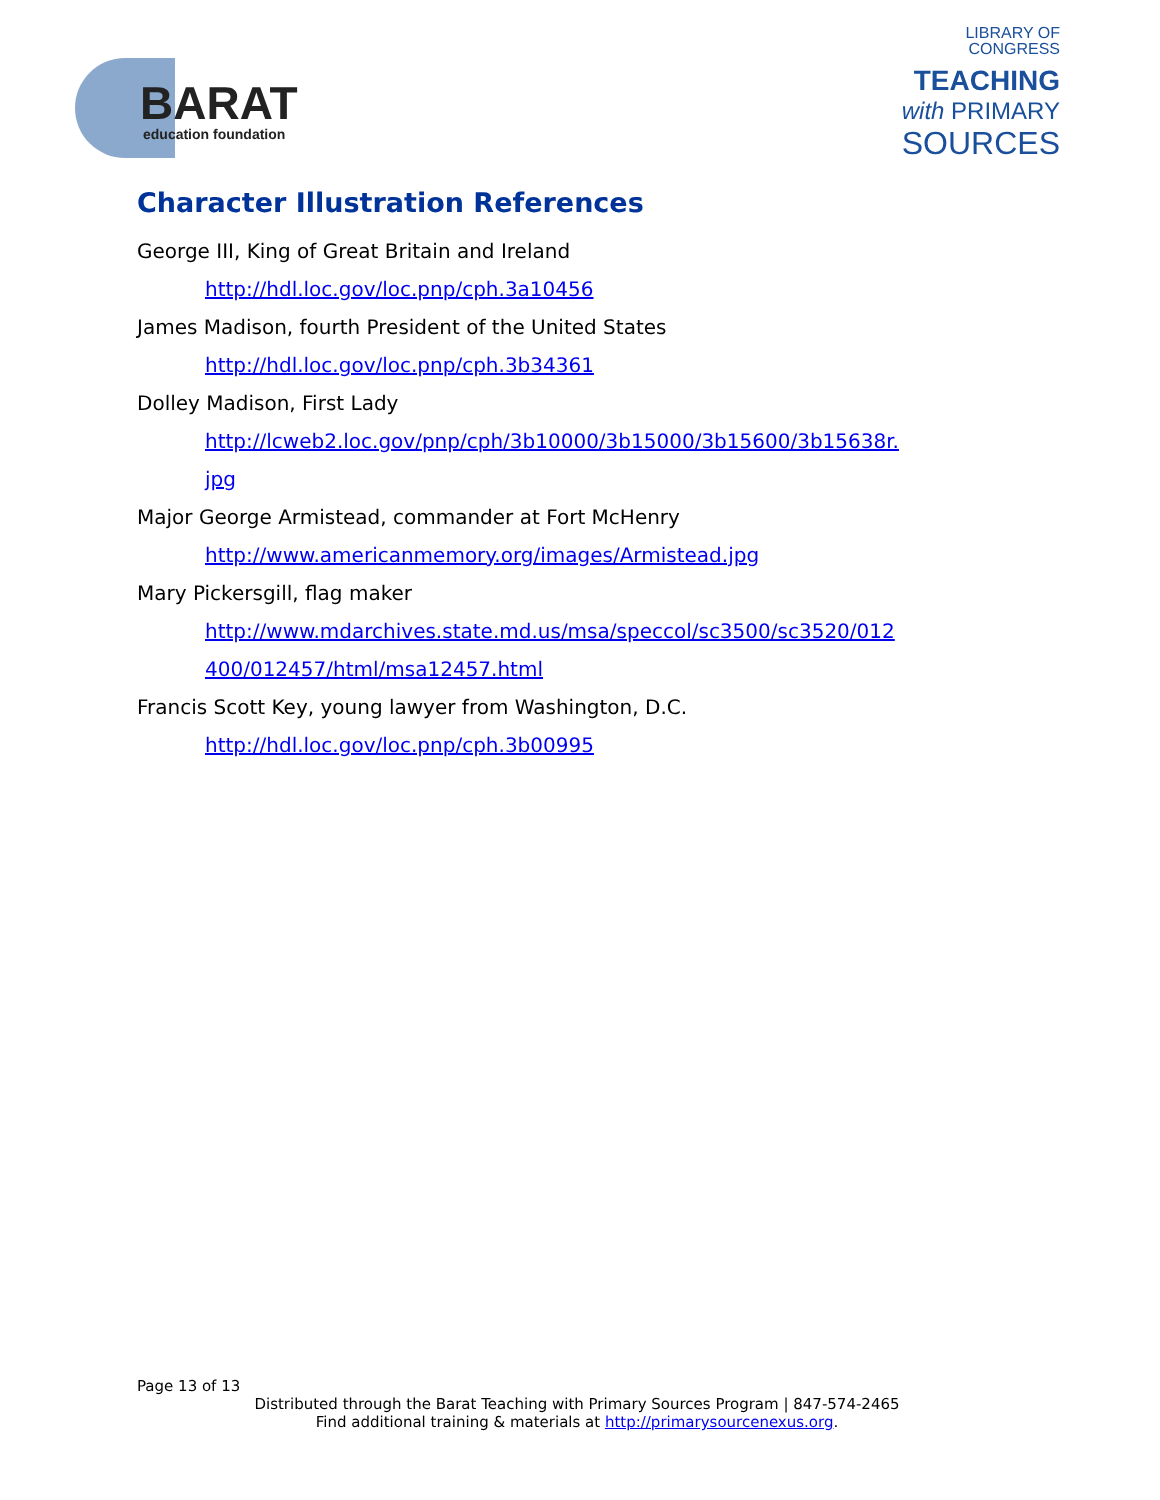BARAT
education foundation
LIBRARY OF
CONGRESS
TEACHING
with PRIMARY
SOURCES
Character Illustration References
George III, King of Great Britain and Ireland
http://hdl.loc.gov/loc.pnp/cph.3a10456
James Madison, fourth President of the United States
http://hdl.loc.gov/loc.pnp/cph.3b34361
Dolley Madison, First Lady
http://lcweb2.loc.gov/pnp/cph/3b10000/3b15000/3b15600/3b15638r.
jpg
Major George Armistead, commander at Fort McHenry
http://www.americanmemory.org/images/Armistead.jpg
Mary Pickersgill, flag maker
http://www.mdarchives.state.md.us/msa/speccol/sc3500/sc3520/012
400/012457/html/msa12457.html
Francis Scott Key, young lawyer from Washington, D.C.
http://hdl.loc.gov/loc.pnp/cph.3b00995
Page 13 of 13
Distributed through the Barat Teaching with Primary Sources Program | 847-574-2465
Find additional training & materials at http://primarysourcenexus.org.